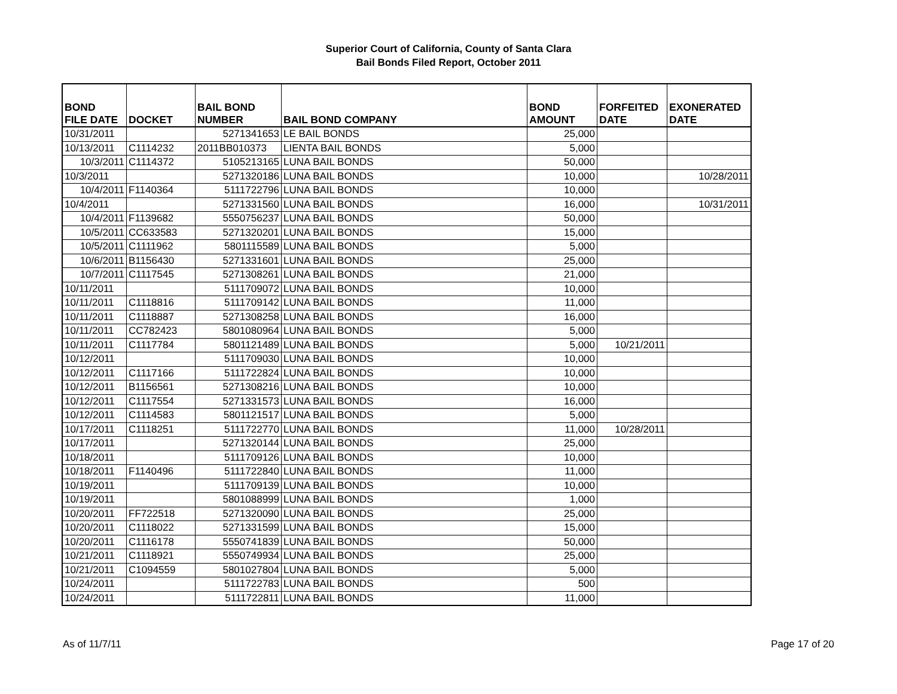Superior Court of California, County of Santa Clara
Bail Bonds Filed Report, October 2011
| BOND FILE DATE | DOCKET | BAIL BOND NUMBER | BAIL BOND COMPANY | BOND AMOUNT | FORFEITED DATE | EXONERATED DATE |
| --- | --- | --- | --- | --- | --- | --- |
| 10/31/2011 | | 5271341653 | LE BAIL BONDS | 25,000 | | |
| 10/13/2011 | C1114232 | 2011BB010373 | LIENTA BAIL BONDS | 5,000 | | |
| 10/3/2011 | C1114372 | 5105213165 | LUNA BAIL BONDS | 50,000 | | |
| 10/3/2011 | | 5271320186 | LUNA BAIL BONDS | 10,000 | | 10/28/2011 |
| 10/4/2011 | F1140364 | 5111722796 | LUNA BAIL BONDS | 10,000 | | |
| 10/4/2011 | | 5271331560 | LUNA BAIL BONDS | 16,000 | | 10/31/2011 |
| 10/4/2011 | F1139682 | 5550756237 | LUNA BAIL BONDS | 50,000 | | |
| 10/5/2011 | CC633583 | 5271320201 | LUNA BAIL BONDS | 15,000 | | |
| 10/5/2011 | C1111962 | 5801115589 | LUNA BAIL BONDS | 5,000 | | |
| 10/6/2011 | B1156430 | 5271331601 | LUNA BAIL BONDS | 25,000 | | |
| 10/7/2011 | C1117545 | 5271308261 | LUNA BAIL BONDS | 21,000 | | |
| 10/11/2011 | | 5111709072 | LUNA BAIL BONDS | 10,000 | | |
| 10/11/2011 | C1118816 | 5111709142 | LUNA BAIL BONDS | 11,000 | | |
| 10/11/2011 | C1118887 | 5271308258 | LUNA BAIL BONDS | 16,000 | | |
| 10/11/2011 | CC782423 | 5801080964 | LUNA BAIL BONDS | 5,000 | | |
| 10/11/2011 | C1117784 | 5801121489 | LUNA BAIL BONDS | 5,000 | 10/21/2011 | |
| 10/12/2011 | | 5111709030 | LUNA BAIL BONDS | 10,000 | | |
| 10/12/2011 | C1117166 | 5111722824 | LUNA BAIL BONDS | 10,000 | | |
| 10/12/2011 | B1156561 | 5271308216 | LUNA BAIL BONDS | 10,000 | | |
| 10/12/2011 | C1117554 | 5271331573 | LUNA BAIL BONDS | 16,000 | | |
| 10/12/2011 | C1114583 | 5801121517 | LUNA BAIL BONDS | 5,000 | | |
| 10/17/2011 | C1118251 | 5111722770 | LUNA BAIL BONDS | 11,000 | 10/28/2011 | |
| 10/17/2011 | | 5271320144 | LUNA BAIL BONDS | 25,000 | | |
| 10/18/2011 | | 5111709126 | LUNA BAIL BONDS | 10,000 | | |
| 10/18/2011 | F1140496 | 5111722840 | LUNA BAIL BONDS | 11,000 | | |
| 10/19/2011 | | 5111709139 | LUNA BAIL BONDS | 10,000 | | |
| 10/19/2011 | | 5801088999 | LUNA BAIL BONDS | 1,000 | | |
| 10/20/2011 | FF722518 | 5271320090 | LUNA BAIL BONDS | 25,000 | | |
| 10/20/2011 | C1118022 | 5271331599 | LUNA BAIL BONDS | 15,000 | | |
| 10/20/2011 | C1116178 | 5550741839 | LUNA BAIL BONDS | 50,000 | | |
| 10/21/2011 | C1118921 | 5550749934 | LUNA BAIL BONDS | 25,000 | | |
| 10/21/2011 | C1094559 | 5801027804 | LUNA BAIL BONDS | 5,000 | | |
| 10/24/2011 | | 5111722783 | LUNA BAIL BONDS | 500 | | |
| 10/24/2011 | | 5111722811 | LUNA BAIL BONDS | 11,000 | | |
As of 11/7/11 Page 17 of 20